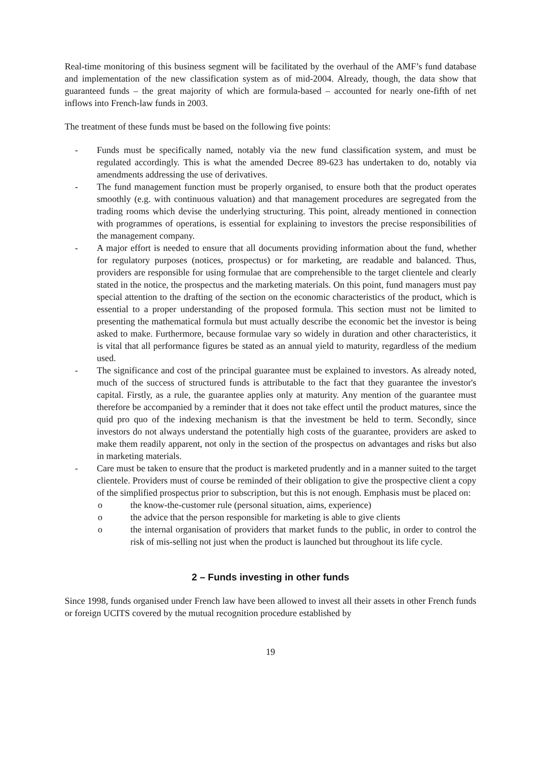Real-time monitoring of this business segment will be facilitated by the overhaul of the AMF’s fund database and implementation of the new classification system as of mid-2004. Already, though, the data show that guaranteed funds – the great majority of which are formula-based – accounted for nearly one-fifth of net inflows into French-law funds in 2003.
The treatment of these funds must be based on the following five points:
- Funds must be specifically named, notably via the new fund classification system, and must be regulated accordingly. This is what the amended Decree 89-623 has undertaken to do, notably via amendments addressing the use of derivatives.
- The fund management function must be properly organised, to ensure both that the product operates smoothly (e.g. with continuous valuation) and that management procedures are segregated from the trading rooms which devise the underlying structuring. This point, already mentioned in connection with programmes of operations, is essential for explaining to investors the precise responsibilities of the management company.
- A major effort is needed to ensure that all documents providing information about the fund, whether for regulatory purposes (notices, prospectus) or for marketing, are readable and balanced. Thus, providers are responsible for using formulae that are comprehensible to the target clientele and clearly stated in the notice, the prospectus and the marketing materials. On this point, fund managers must pay special attention to the drafting of the section on the economic characteristics of the product, which is essential to a proper understanding of the proposed formula. This section must not be limited to presenting the mathematical formula but must actually describe the economic bet the investor is being asked to make. Furthermore, because formulae vary so widely in duration and other characteristics, it is vital that all performance figures be stated as an annual yield to maturity, regardless of the medium used.
- The significance and cost of the principal guarantee must be explained to investors. As already noted, much of the success of structured funds is attributable to the fact that they guarantee the investor's capital. Firstly, as a rule, the guarantee applies only at maturity. Any mention of the guarantee must therefore be accompanied by a reminder that it does not take effect until the product matures, since the quid pro quo of the indexing mechanism is that the investment be held to term. Secondly, since investors do not always understand the potentially high costs of the guarantee, providers are asked to make them readily apparent, not only in the section of the prospectus on advantages and risks but also in marketing materials.
- Care must be taken to ensure that the product is marketed prudently and in a manner suited to the target clientele. Providers must of course be reminded of their obligation to give the prospective client a copy of the simplified prospectus prior to subscription, but this is not enough. Emphasis must be placed on:
o the know-the-customer rule (personal situation, aims, experience)
o the advice that the person responsible for marketing is able to give clients
o the internal organisation of providers that market funds to the public, in order to control the risk of mis-selling not just when the product is launched but throughout its life cycle.
2 – Funds investing in other funds
Since 1998, funds organised under French law have been allowed to invest all their assets in other French funds or foreign UCITS covered by the mutual recognition procedure established by
19